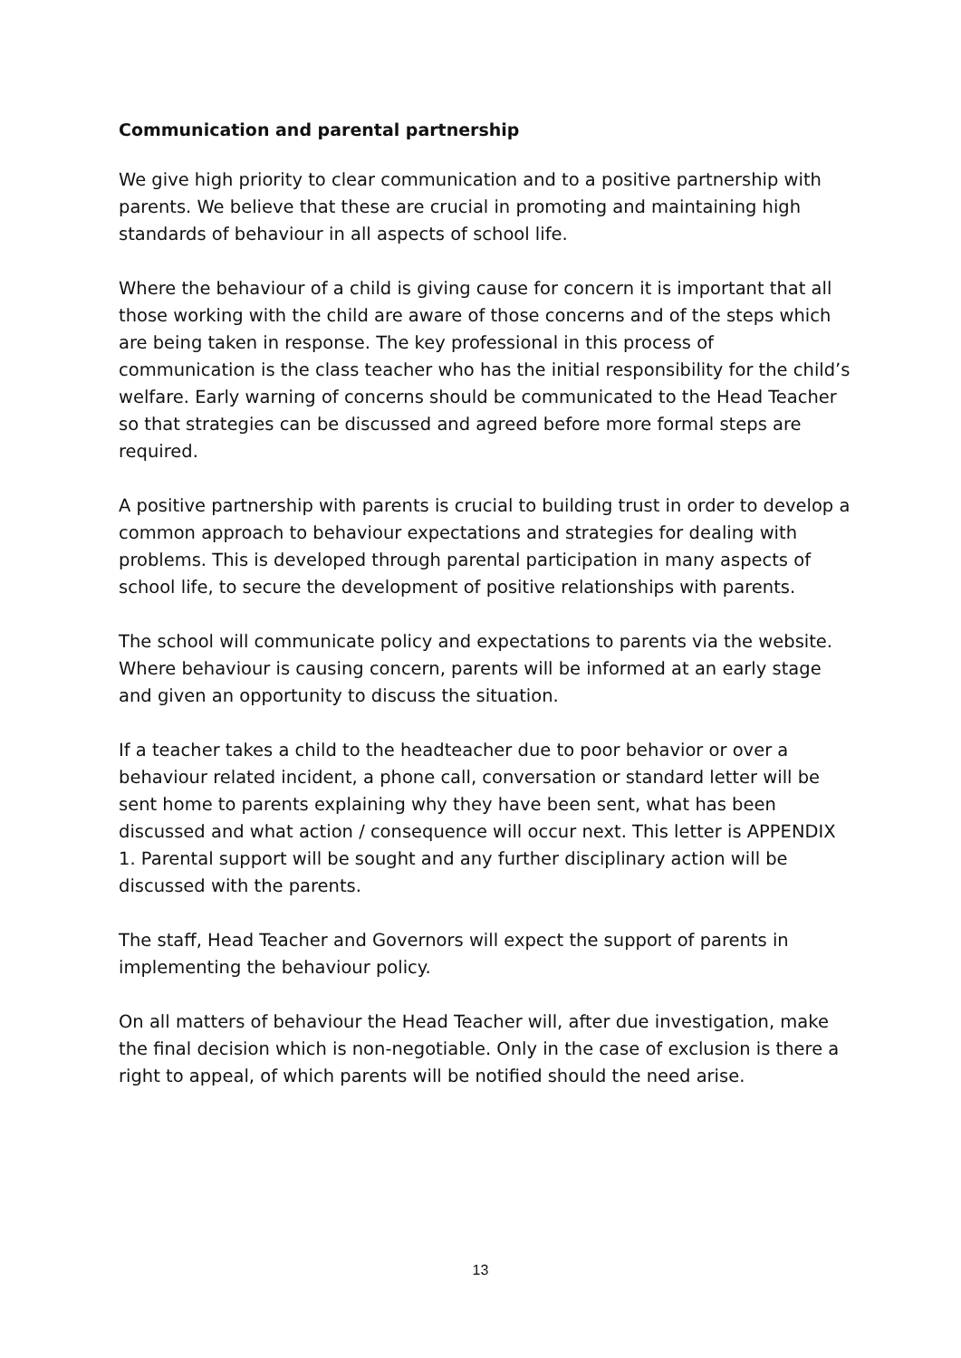Communication and parental partnership
We give high priority to clear communication and to a positive partnership with parents. We believe that these are crucial in promoting and maintaining high standards of behaviour in all aspects of school life.
Where the behaviour of a child is giving cause for concern it is important that all those working with the child are aware of those concerns and of the steps which are being taken in response. The key professional in this process of communication is the class teacher who has the initial responsibility for the child’s welfare. Early warning of concerns should be communicated to the Head Teacher so that strategies can be discussed and agreed before more formal steps are required.
A positive partnership with parents is crucial to building trust in order to develop a common approach to behaviour expectations and strategies for dealing with problems. This is developed through parental participation in many aspects of school life, to secure the development of positive relationships with parents.
The school will communicate policy and expectations to parents via the website. Where behaviour is causing concern, parents will be informed at an early stage and given an opportunity to discuss the situation.
If a teacher takes a child to the headteacher due to poor behavior or over a behaviour related incident, a phone call, conversation or standard letter will be sent home to parents explaining why they have been sent, what has been discussed and what action / consequence will occur next. This letter is APPENDIX 1. Parental support will be sought and any further disciplinary action will be discussed with the parents.
The staff, Head Teacher and Governors will expect the support of parents in implementing the behaviour policy.
On all matters of behaviour the Head Teacher will, after due investigation, make the final decision which is non-negotiable. Only in the case of exclusion is there a right to appeal, of which parents will be notified should the need arise.
13